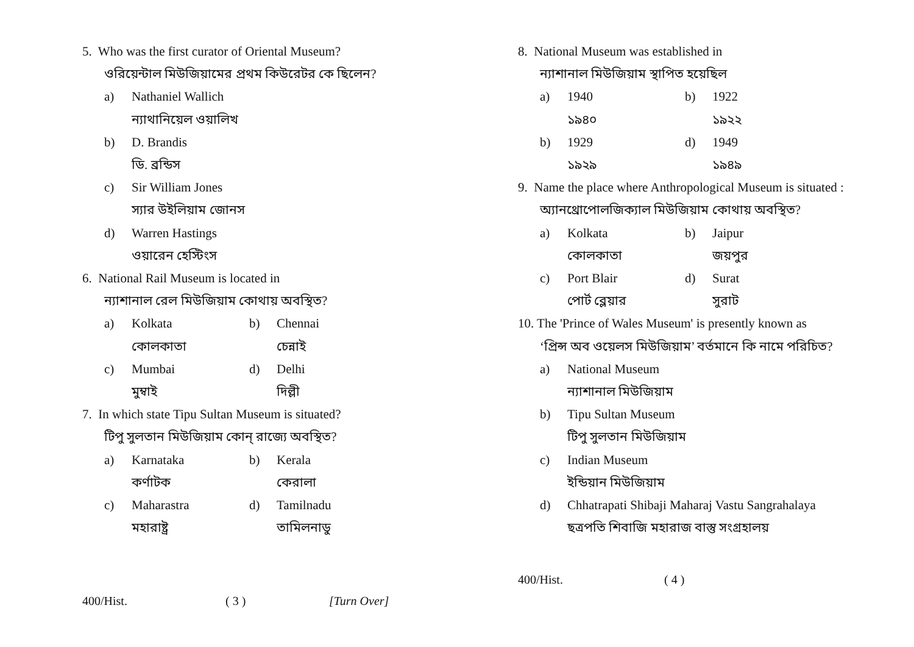5. Who was the first curator of Oriental Museum?
ওরিয়েন্টাল মিউজিয়ামের প্রথম কিউরেটর কে ছিলেন?
a) Nathaniel Wallich
ন্যাথানিয়েল ওয়ালিখ
b) D. Brandis
ডি. ব্রন্ডিস
c) Sir William Jones
স্যার উইলিয়াম জোনস
d) Warren Hastings
ওয়ারেন হেস্টিংস
6. National Rail Museum is located in
ন্যাশানাল রেল মিউজিয়াম কোথায় অবস্থিত?
a) Kolkata b) Chennai
কোলকাতা চেন্নাই
c) Mumbai d) Delhi
মুম্বাই দিল্লী
7. In which state Tipu Sultan Museum is situated?
টিপু সুলতান মিউজিয়াম কোন্ রাজ্যে অবস্থিত?
a) Karnataka b) Kerala
কর্ণাটক কেরালা
c) Maharastra d) Tamilnadu
মহারাষ্ট্র তামিলনাডু
400/Hist. ( 3 ) [Turn Over]
8. National Museum was established in
ন্যাশানাল মিউজিয়াম স্থাপিত হয়েছিল
a) 1940 b) 1922
১৯৪০ ১৯২২
b) 1929 d) 1949
১৯২৯ ১৯৪৯
9. Name the place where Anthropological Museum is situated :
অ্যানথ্রোপোলজিক্যাল মিউজিয়াম কোথায় অবস্থিত?
a) Kolkata b) Jaipur
কোলকাতা জয়পুর
c) Port Blair d) Surat
পোর্ট ব্লেয়ার সুরাট
10. The 'Prince of Wales Museum' is presently known as
‘প্রিন্স অব ওয়েলস মিউজিয়াম’ বর্তমানে কি নামে পরিচিত?
a) National Museum
ন্যাশানাল মিউজিয়াম
b) Tipu Sultan Museum
টিপু সুলতান মিউজিয়াম
c) Indian Museum
ইন্ডিয়ান মিউজিয়াম
d) Chhatrapati Shibaji Maharaj Vastu Sangrahalaya
ছত্রপতি শিবাজি মহারাজ বাস্তু সংগ্রহালয়
400/Hist. ( 4 )